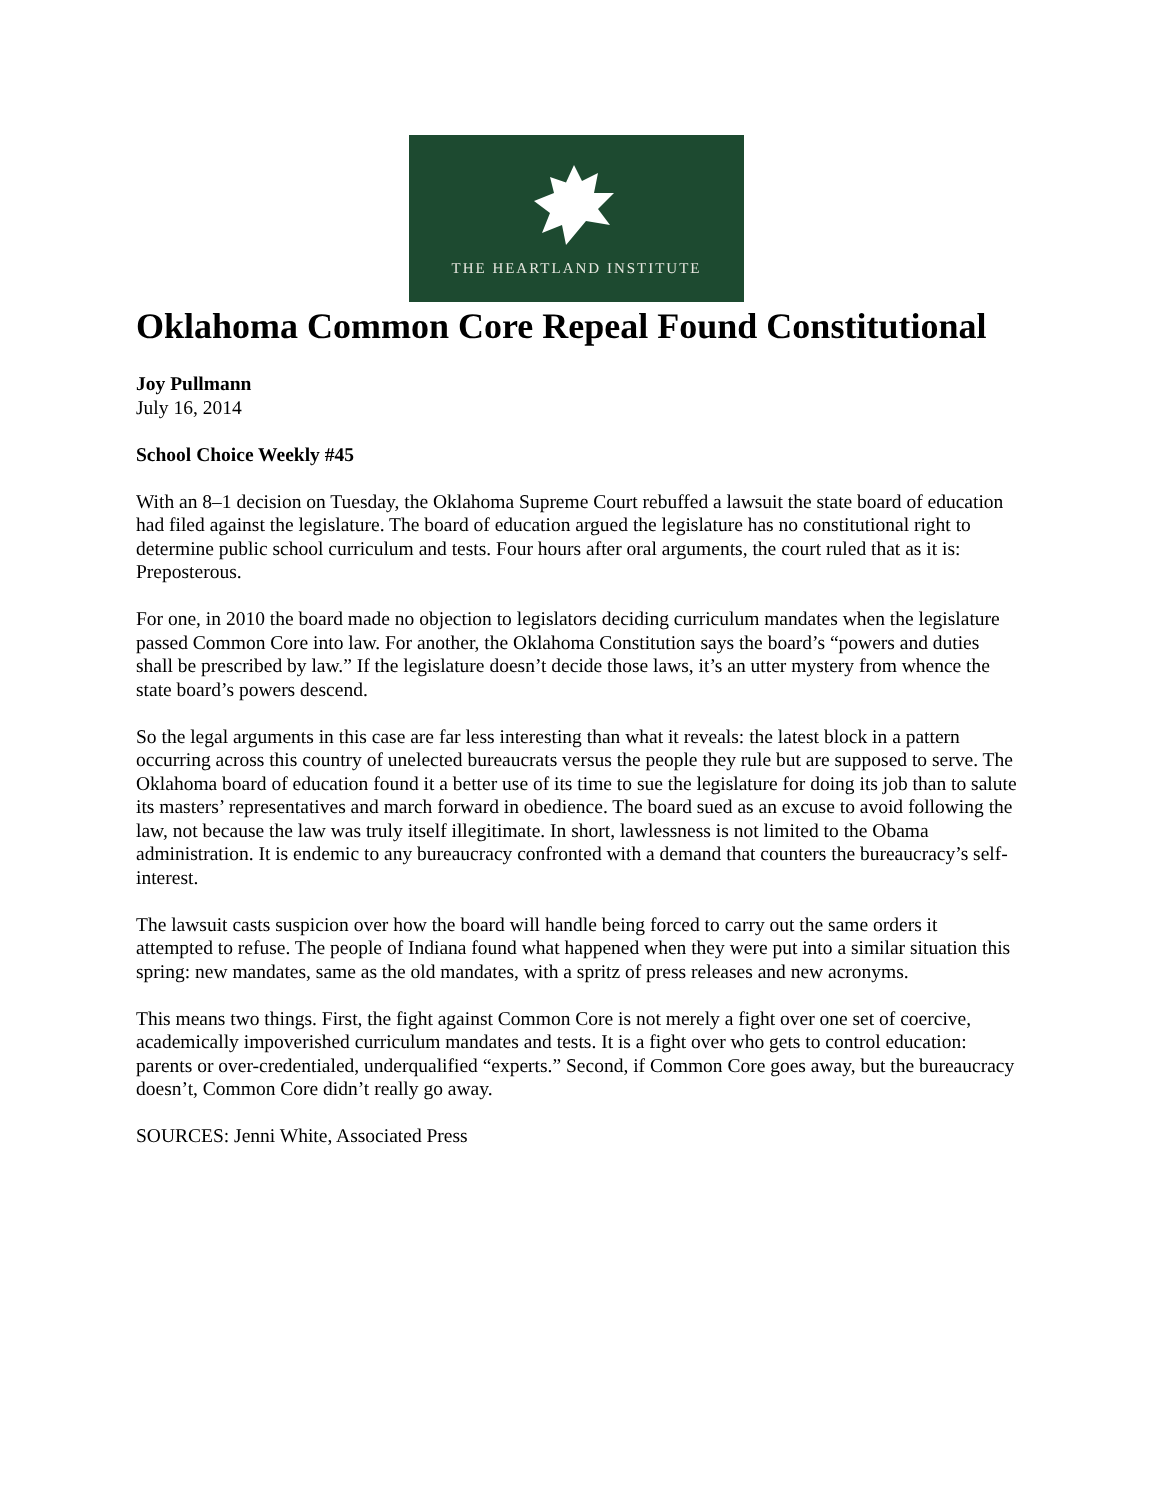THE HEARTLAND INSTITUTE
Oklahoma Common Core Repeal Found Constitutional
Joy Pullmann
July 16, 2014
School Choice Weekly #45
With an 8–1 decision on Tuesday, the Oklahoma Supreme Court rebuffed a lawsuit the state board of education had filed against the legislature. The board of education argued the legislature has no constitutional right to determine public school curriculum and tests. Four hours after oral arguments, the court ruled that as it is: Preposterous.
For one, in 2010 the board made no objection to legislators deciding curriculum mandates when the legislature passed Common Core into law. For another, the Oklahoma Constitution says the board’s “powers and duties shall be prescribed by law.” If the legislature doesn’t decide those laws, it’s an utter mystery from whence the state board’s powers descend.
So the legal arguments in this case are far less interesting than what it reveals: the latest block in a pattern occurring across this country of unelected bureaucrats versus the people they rule but are supposed to serve. The Oklahoma board of education found it a better use of its time to sue the legislature for doing its job than to salute its masters’ representatives and march forward in obedience. The board sued as an excuse to avoid following the law, not because the law was truly itself illegitimate. In short, lawlessness is not limited to the Obama administration. It is endemic to any bureaucracy confronted with a demand that counters the bureaucracy’s self-interest.
The lawsuit casts suspicion over how the board will handle being forced to carry out the same orders it attempted to refuse. The people of Indiana found what happened when they were put into a similar situation this spring: new mandates, same as the old mandates, with a spritz of press releases and new acronyms.
This means two things. First, the fight against Common Core is not merely a fight over one set of coercive, academically impoverished curriculum mandates and tests. It is a fight over who gets to control education: parents or over-credentialed, underqualified “experts.” Second, if Common Core goes away, but the bureaucracy doesn’t, Common Core didn’t really go away.
SOURCES: Jenni White, Associated Press